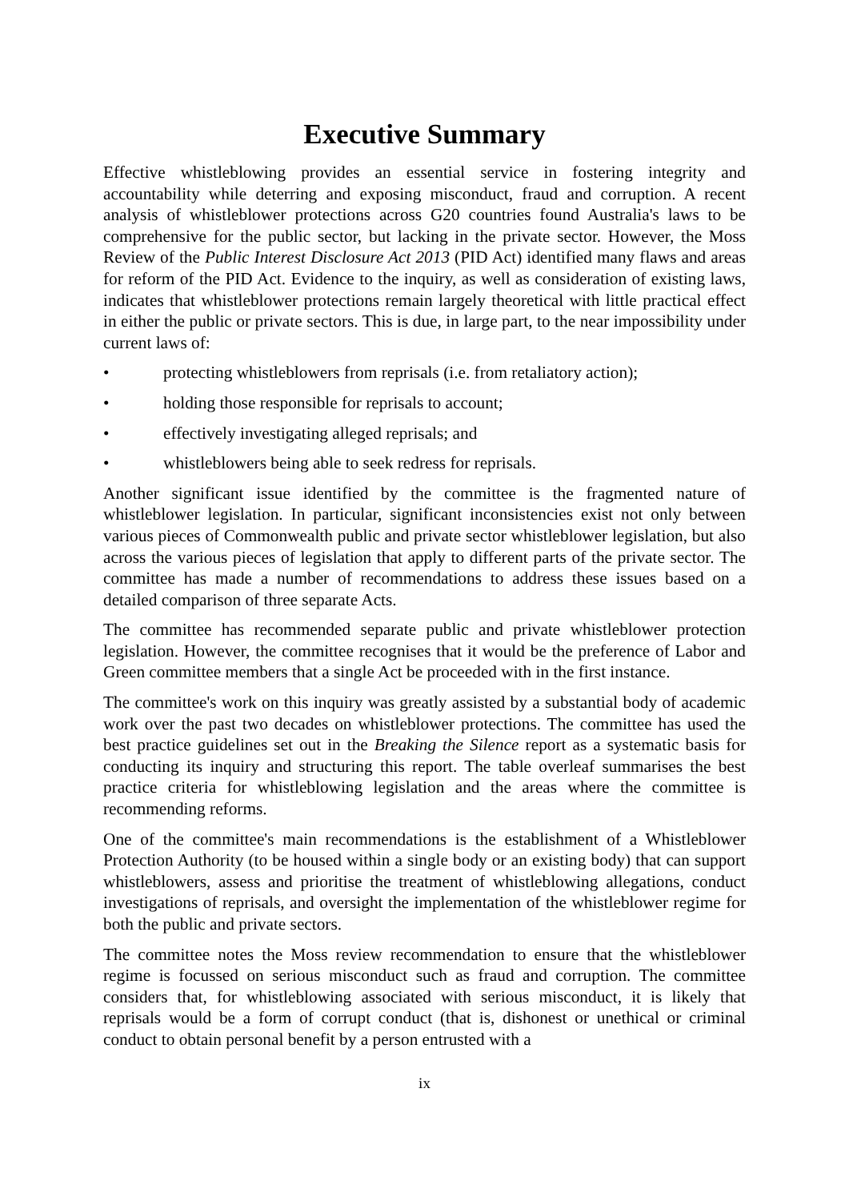Executive Summary
Effective whistleblowing provides an essential service in fostering integrity and accountability while deterring and exposing misconduct, fraud and corruption. A recent analysis of whistleblower protections across G20 countries found Australia's laws to be comprehensive for the public sector, but lacking in the private sector. However, the Moss Review of the Public Interest Disclosure Act 2013 (PID Act) identified many flaws and areas for reform of the PID Act. Evidence to the inquiry, as well as consideration of existing laws, indicates that whistleblower protections remain largely theoretical with little practical effect in either the public or private sectors. This is due, in large part, to the near impossibility under current laws of:
• protecting whistleblowers from reprisals (i.e. from retaliatory action);
• holding those responsible for reprisals to account;
• effectively investigating alleged reprisals; and
• whistleblowers being able to seek redress for reprisals.
Another significant issue identified by the committee is the fragmented nature of whistleblower legislation. In particular, significant inconsistencies exist not only between various pieces of Commonwealth public and private sector whistleblower legislation, but also across the various pieces of legislation that apply to different parts of the private sector. The committee has made a number of recommendations to address these issues based on a detailed comparison of three separate Acts.
The committee has recommended separate public and private whistleblower protection legislation. However, the committee recognises that it would be the preference of Labor and Green committee members that a single Act be proceeded with in the first instance.
The committee's work on this inquiry was greatly assisted by a substantial body of academic work over the past two decades on whistleblower protections. The committee has used the best practice guidelines set out in the Breaking the Silence report as a systematic basis for conducting its inquiry and structuring this report. The table overleaf summarises the best practice criteria for whistleblowing legislation and the areas where the committee is recommending reforms.
One of the committee's main recommendations is the establishment of a Whistleblower Protection Authority (to be housed within a single body or an existing body) that can support whistleblowers, assess and prioritise the treatment of whistleblowing allegations, conduct investigations of reprisals, and oversight the implementation of the whistleblower regime for both the public and private sectors.
The committee notes the Moss review recommendation to ensure that the whistleblower regime is focussed on serious misconduct such as fraud and corruption. The committee considers that, for whistleblowing associated with serious misconduct, it is likely that reprisals would be a form of corrupt conduct (that is, dishonest or unethical or criminal conduct to obtain personal benefit by a person entrusted with a
ix